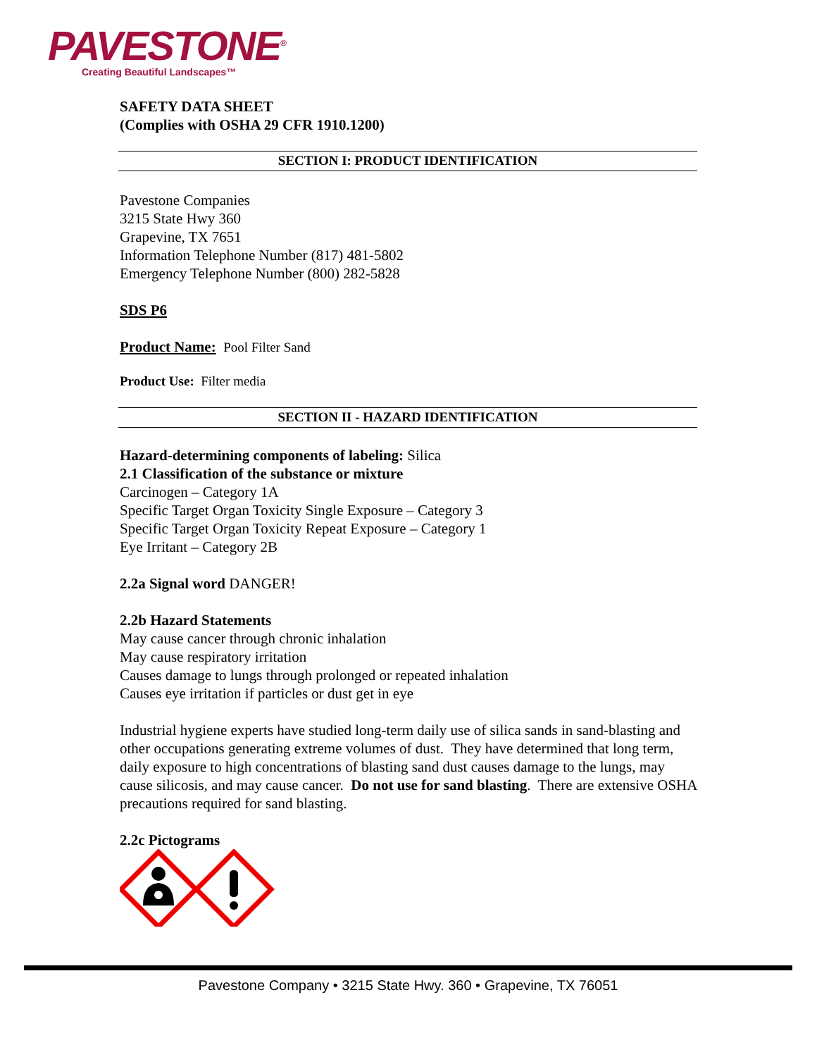PAVESTONE<sup>®</sup>
Creating Beautiful Landscapes™
SAFETY DATA SHEET
(Complies with OSHA 29 CFR 1910.1200)
SECTION I: PRODUCT IDENTIFICATION
Pavestone Companies
3215 State Hwy 360
Grapevine, TX 7651
Information Telephone Number (817) 481-5802
Emergency Telephone Number (800) 282-5828
SDS P6
Product Name: Pool Filter Sand
Product Use: Filter media
SECTION II - HAZARD IDENTIFICATION
Hazard-determining components of labeling: Silica
2.1 Classification of the substance or mixture
Carcinogen – Category 1A
Specific Target Organ Toxicity Single Exposure – Category 3
Specific Target Organ Toxicity Repeat Exposure – Category 1
Eye Irritant – Category 2B
2.2a Signal word DANGER!
2.2b Hazard Statements
May cause cancer through chronic inhalation
May cause respiratory irritation
Causes damage to lungs through prolonged or repeated inhalation
Causes eye irritation if particles or dust get in eye
Industrial hygiene experts have studied long-term daily use of silica sands in sand-blasting and other occupations generating extreme volumes of dust. They have determined that long term, daily exposure to high concentrations of blasting sand dust causes damage to the lungs, may cause silicosis, and may cause cancer. Do not use for sand blasting. There are extensive OSHA precautions required for sand blasting.
2.2c Pictograms
Pavestone Company • 3215 State Hwy. 360 • Grapevine, TX 76051